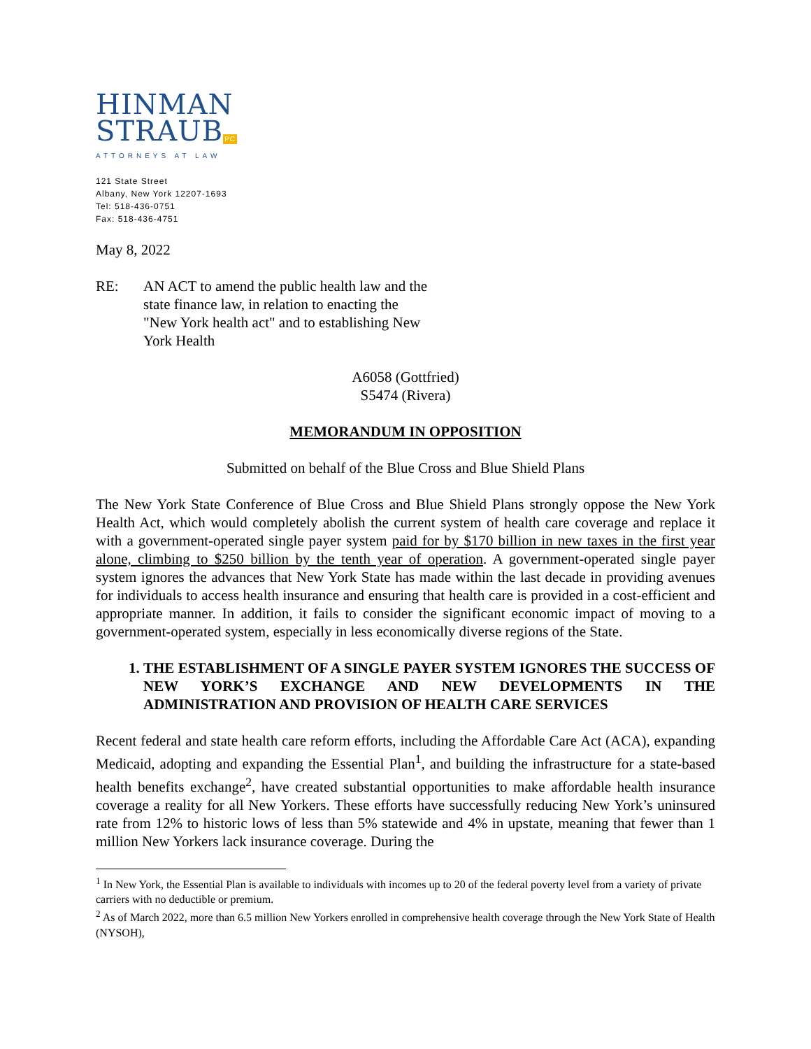HINMAN
STRAUBPC
ATTORNEYS AT LAW
121 State Street
Albany, New York 12207-1693
Tel: 518-436-0751
Fax: 518-436-4751
May 8, 2022
RE: AN ACT to amend the public health law and the state finance law, in relation to enacting the "New York health act" and to establishing New York Health
A6058 (Gottfried)
S5474 (Rivera)
MEMORANDUM IN OPPOSITION
Submitted on behalf of the Blue Cross and Blue Shield Plans
The New York State Conference of Blue Cross and Blue Shield Plans strongly oppose the New York Health Act, which would completely abolish the current system of health care coverage and replace it with a government-operated single payer system paid for by $170 billion in new taxes in the first year alone, climbing to $250 billion by the tenth year of operation. A government-operated single payer system ignores the advances that New York State has made within the last decade in providing avenues for individuals to access health insurance and ensuring that health care is provided in a cost-efficient and appropriate manner. In addition, it fails to consider the significant economic impact of moving to a government-operated system, especially in less economically diverse regions of the State.
1. THE ESTABLISHMENT OF A SINGLE PAYER SYSTEM IGNORES THE SUCCESS OF NEW YORK’S EXCHANGE AND NEW DEVELOPMENTS IN THE ADMINISTRATION AND PROVISION OF HEALTH CARE SERVICES
Recent federal and state health care reform efforts, including the Affordable Care Act (ACA), expanding Medicaid, adopting and expanding the Essential Plan<sup>1</sup>, and building the infrastructure for a state-based health benefits exchange<sup>2</sup>, have created substantial opportunities to make affordable health insurance coverage a reality for all New Yorkers. These efforts have successfully reducing New York’s uninsured rate from 12% to historic lows of less than 5% statewide and 4% in upstate, meaning that fewer than 1 million New Yorkers lack insurance coverage. During the
<sup>1</sup> In New York, the Essential Plan is available to individuals with incomes up to 20 of the federal poverty level from a variety of private carriers with no deductible or premium.
<sup>2</sup> As of March 2022, more than 6.5 million New Yorkers enrolled in comprehensive health coverage through the New York State of Health (NYSOH),